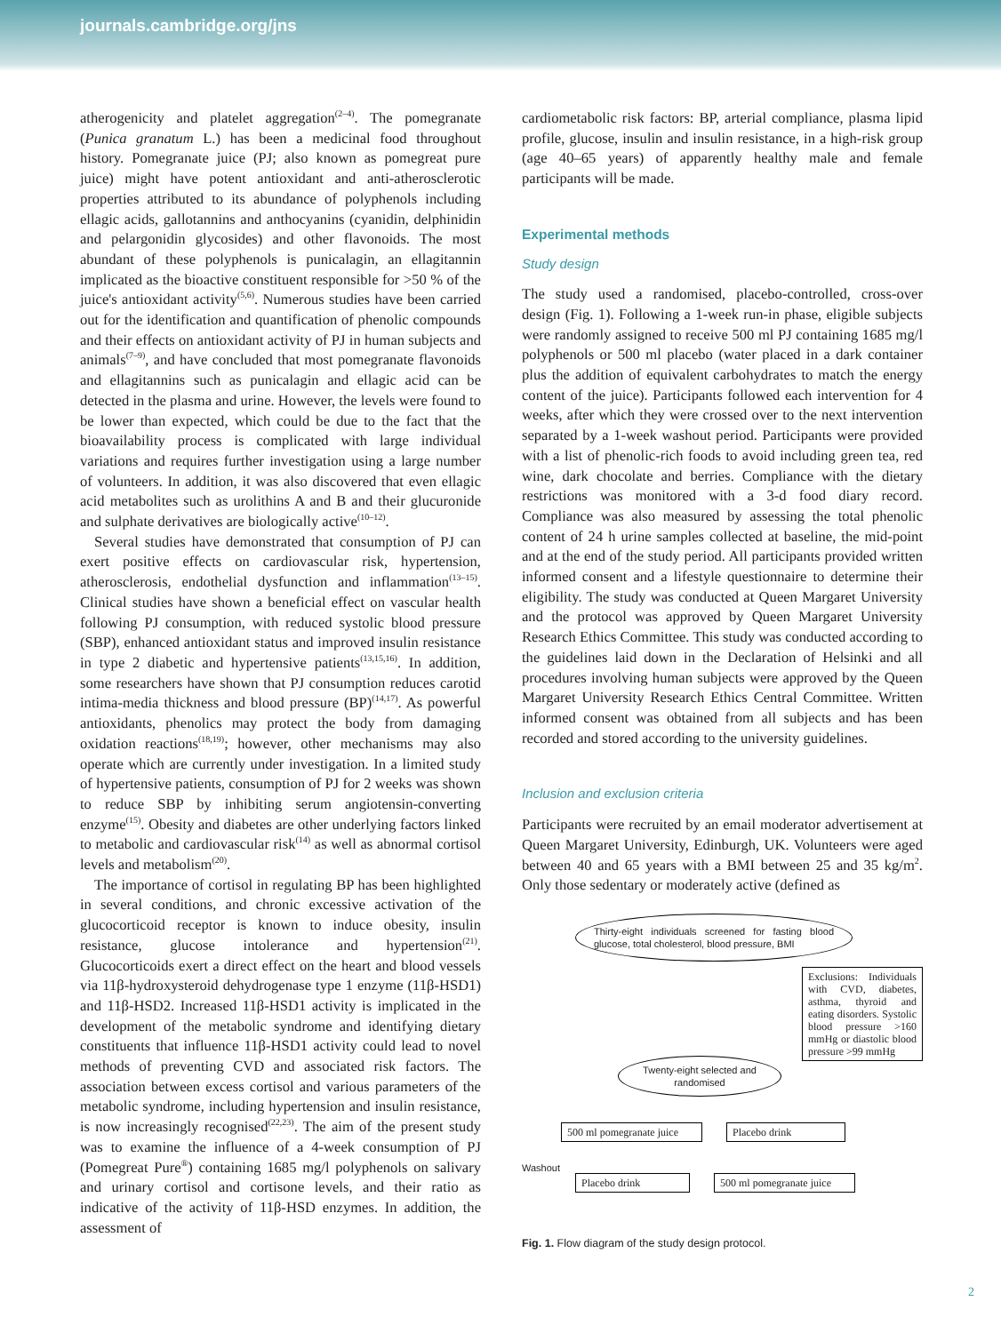journals.cambridge.org/jns
atherogenicity and platelet aggregation<sup>(2–4)</sup>. The pomegranate (Punica granatum L.) has been a medicinal food throughout history. Pomegranate juice (PJ; also known as pomegreat pure juice) might have potent antioxidant and anti-atherosclerotic properties attributed to its abundance of polyphenols including ellagic acids, gallotannins and anthocyanins (cyanidin, delphinidin and pelargonidin glycosides) and other flavonoids. The most abundant of these polyphenols is punicalagin, an ellagitannin implicated as the bioactive constituent responsible for >50 % of the juice's antioxidant activity<sup>(5,6)</sup>. Numerous studies have been carried out for the identification and quantification of phenolic compounds and their effects on antioxidant activity of PJ in human subjects and animals<sup>(7–9)</sup>, and have concluded that most pomegranate flavonoids and ellagitannins such as punicalagin and ellagic acid can be detected in the plasma and urine. However, the levels were found to be lower than expected, which could be due to the fact that the bioavailability process is complicated with large individual variations and requires further investigation using a large number of volunteers. In addition, it was also discovered that even ellagic acid metabolites such as urolithins A and B and their glucuronide and sulphate derivatives are biologically active<sup>(10–12)</sup>.
Several studies have demonstrated that consumption of PJ can exert positive effects on cardiovascular risk, hypertension, atherosclerosis, endothelial dysfunction and inflammation<sup>(13–15)</sup>. Clinical studies have shown a beneficial effect on vascular health following PJ consumption, with reduced systolic blood pressure (SBP), enhanced antioxidant status and improved insulin resistance in type 2 diabetic and hypertensive patients<sup>(13,15,16)</sup>. In addition, some researchers have shown that PJ consumption reduces carotid intima-media thickness and blood pressure (BP)<sup>(14,17)</sup>. As powerful antioxidants, phenolics may protect the body from damaging oxidation reactions<sup>(18,19)</sup>; however, other mechanisms may also operate which are currently under investigation. In a limited study of hypertensive patients, consumption of PJ for 2 weeks was shown to reduce SBP by inhibiting serum angiotensin-converting enzyme<sup>(15)</sup>. Obesity and diabetes are other underlying factors linked to metabolic and cardiovascular risk<sup>(14)</sup> as well as abnormal cortisol levels and metabolism<sup>(20)</sup>.
The importance of cortisol in regulating BP has been highlighted in several conditions, and chronic excessive activation of the glucocorticoid receptor is known to induce obesity, insulin resistance, glucose intolerance and hypertension<sup>(21)</sup>. Glucocorticoids exert a direct effect on the heart and blood vessels via 11β-hydroxysteroid dehydrogenase type 1 enzyme (11β-HSD1) and 11β-HSD2. Increased 11β-HSD1 activity is implicated in the development of the metabolic syndrome and identifying dietary constituents that influence 11β-HSD1 activity could lead to novel methods of preventing CVD and associated risk factors. The association between excess cortisol and various parameters of the metabolic syndrome, including hypertension and insulin resistance, is now increasingly recognised<sup>(22,23)</sup>. The aim of the present study was to examine the influence of a 4-week consumption of PJ (Pomegreat Pure<sup>®</sup>) containing 1685 mg/l polyphenols on salivary and urinary cortisol and cortisone levels, and their ratio as indicative of the activity of 11β-HSD enzymes. In addition, the assessment of
cardiometabolic risk factors: BP, arterial compliance, plasma lipid profile, glucose, insulin and insulin resistance, in a high-risk group (age 40–65 years) of apparently healthy male and female participants will be made.
Experimental methods
Study design
The study used a randomised, placebo-controlled, cross-over design (Fig. 1). Following a 1-week run-in phase, eligible subjects were randomly assigned to receive 500 ml PJ containing 1685 mg/l polyphenols or 500 ml placebo (water placed in a dark container plus the addition of equivalent carbohydrates to match the energy content of the juice). Participants followed each intervention for 4 weeks, after which they were crossed over to the next intervention separated by a 1-week washout period. Participants were provided with a list of phenolic-rich foods to avoid including green tea, red wine, dark chocolate and berries. Compliance with the dietary restrictions was monitored with a 3-d food diary record. Compliance was also measured by assessing the total phenolic content of 24 h urine samples collected at baseline, the mid-point and at the end of the study period. All participants provided written informed consent and a lifestyle questionnaire to determine their eligibility. The study was conducted at Queen Margaret University and the protocol was approved by Queen Margaret University Research Ethics Committee. This study was conducted according to the guidelines laid down in the Declaration of Helsinki and all procedures involving human subjects were approved by the Queen Margaret University Research Ethics Central Committee. Written informed consent was obtained from all subjects and has been recorded and stored according to the university guidelines.
Inclusion and exclusion criteria
Participants were recruited by an email moderator advertisement at Queen Margaret University, Edinburgh, UK. Volunteers were aged between 40 and 65 years with a BMI between 25 and 35 kg/m<sup>2</sup>. Only those sedentary or moderately active (defined as
Thirty-eight individuals screened for fasting blood glucose, total cholesterol, blood pressure, BMI
Exclusions: Individuals with CVD, diabetes, asthma, thyroid and eating disorders. Systolic blood pressure >160 mmHg or diastolic blood pressure >99 mmHg
Twenty-eight selected and randomised
500 ml pomegranate juice
Placebo drink
Washout
Placebo drink
500 ml pomegranate juice
Fig. 1. Flow diagram of the study design protocol.
2